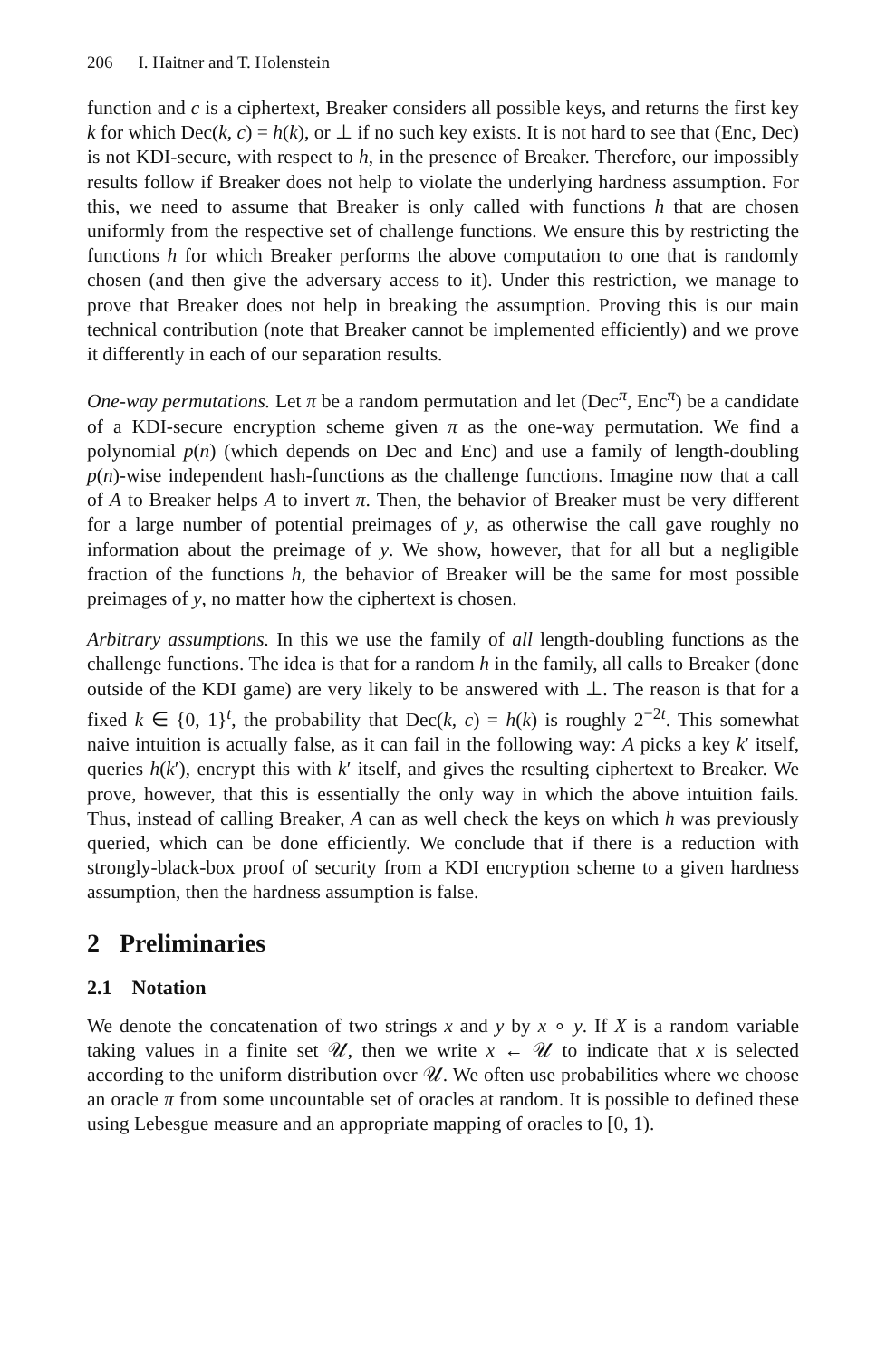206 I. Haitner and T. Holenstein
function and c is a ciphertext, Breaker considers all possible keys, and returns the first key k for which Dec(k, c) = h(k), or ⊥ if no such key exists. It is not hard to see that (Enc, Dec) is not KDI-secure, with respect to h, in the presence of Breaker. Therefore, our impossibly results follow if Breaker does not help to violate the underlying hardness assumption. For this, we need to assume that Breaker is only called with functions h that are chosen uniformly from the respective set of challenge functions. We ensure this by restricting the functions h for which Breaker performs the above computation to one that is randomly chosen (and then give the adversary access to it). Under this restriction, we manage to prove that Breaker does not help in breaking the assumption. Proving this is our main technical contribution (note that Breaker cannot be implemented efficiently) and we prove it differently in each of our separation results.
One-way permutations. Let π be a random permutation and let (Dec<sup>π</sup>, Enc<sup>π</sup>) be a candidate of a KDI-secure encryption scheme given π as the one-way permutation. We find a polynomial p(n) (which depends on Dec and Enc) and use a family of length-doubling p(n)-wise independent hash-functions as the challenge functions. Imagine now that a call of A to Breaker helps A to invert π. Then, the behavior of Breaker must be very different for a large number of potential preimages of y, as otherwise the call gave roughly no information about the preimage of y. We show, however, that for all but a negligible fraction of the functions h, the behavior of Breaker will be the same for most possible preimages of y, no matter how the ciphertext is chosen.
Arbitrary assumptions. In this we use the family of all length-doubling functions as the challenge functions. The idea is that for a random h in the family, all calls to Breaker (done outside of the KDI game) are very likely to be answered with ⊥. The reason is that for a fixed k ∈ {0, 1}<sup>t</sup>, the probability that Dec(k, c) = h(k) is roughly 2<sup>−2t</sup>. This somewhat naive intuition is actually false, as it can fail in the following way: A picks a key k′ itself, queries h(k′), encrypt this with k′ itself, and gives the resulting ciphertext to Breaker. We prove, however, that this is essentially the only way in which the above intuition fails. Thus, instead of calling Breaker, A can as well check the keys on which h was previously queried, which can be done efficiently. We conclude that if there is a reduction with strongly-black-box proof of security from a KDI encryption scheme to a given hardness assumption, then the hardness assumption is false.
2 Preliminaries
2.1 Notation
We denote the concatenation of two strings x and y by x ∘ y. If X is a random variable taking values in a finite set 𝒰, then we write x ← 𝒰 to indicate that x is selected according to the uniform distribution over 𝒰. We often use probabilities where we choose an oracle π from some uncountable set of oracles at random. It is possible to defined these using Lebesgue measure and an appropriate mapping of oracles to [0, 1).